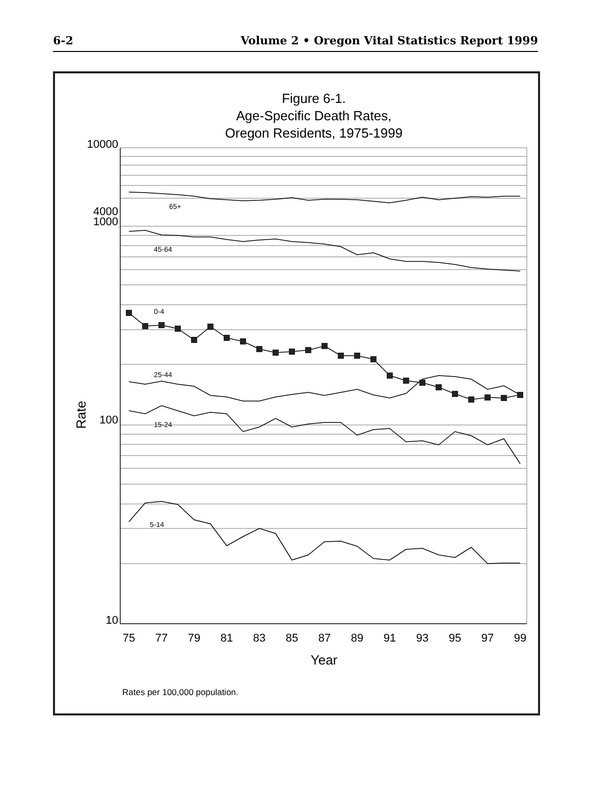6-2 Volume 2 • Oregon Vital Statistics Report 1999
Figure 6-1.
Age-Specific Death Rates,
Oregon Residents, 1975-1999
65+
45-64
0-4
25-44
15-24
5-14
10000
4000
1000
100
10
Rate
75
77
79
81
83
85
87
89
91
93
95
97
99
Year
Rates per 100,000 population.